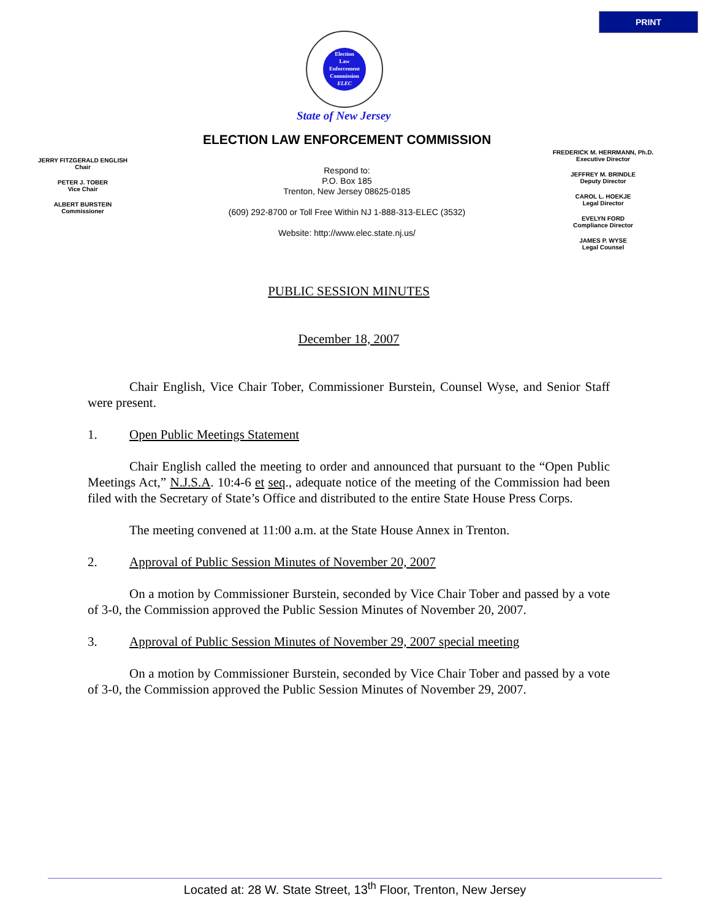PRINT
Election
Law
Enforcement
Commission
ELEC
State of New Jersey
ELECTION LAW ENFORCEMENT COMMISSION
JERRY FITZGERALD ENGLISH
Chair
PETER J. TOBER
Vice Chair
ALBERT BURSTEIN
Commissioner
Respond to:
P.O. Box 185
Trenton, New Jersey 08625-0185
(609) 292-8700 or Toll Free Within NJ 1-888-313-ELEC (3532)
Website: http://www.elec.state.nj.us/
FREDERICK M. HERRMANN, Ph.D.
Executive Director
JEFFREY M. BRINDLE
Deputy Director
CAROL L. HOEKJE
Legal Director
EVELYN FORD
Compliance Director
JAMES P. WYSE
Legal Counsel
PUBLIC SESSION MINUTES
December 18, 2007
Chair English, Vice Chair Tober, Commissioner Burstein, Counsel Wyse, and Senior Staff were present.
1. Open Public Meetings Statement
Chair English called the meeting to order and announced that pursuant to the “Open Public Meetings Act,” N.J.S.A. 10:4-6 et seq., adequate notice of the meeting of the Commission had been filed with the Secretary of State’s Office and distributed to the entire State House Press Corps.
The meeting convened at 11:00 a.m. at the State House Annex in Trenton.
2. Approval of Public Session Minutes of November 20, 2007
On a motion by Commissioner Burstein, seconded by Vice Chair Tober and passed by a vote of 3-0, the Commission approved the Public Session Minutes of November 20, 2007.
3. Approval of Public Session Minutes of November 29, 2007 special meeting
On a motion by Commissioner Burstein, seconded by Vice Chair Tober and passed by a vote of 3-0, the Commission approved the Public Session Minutes of November 29, 2007.
Located at: 28 W. State Street, 13<sup>th</sup> Floor, Trenton, New Jersey